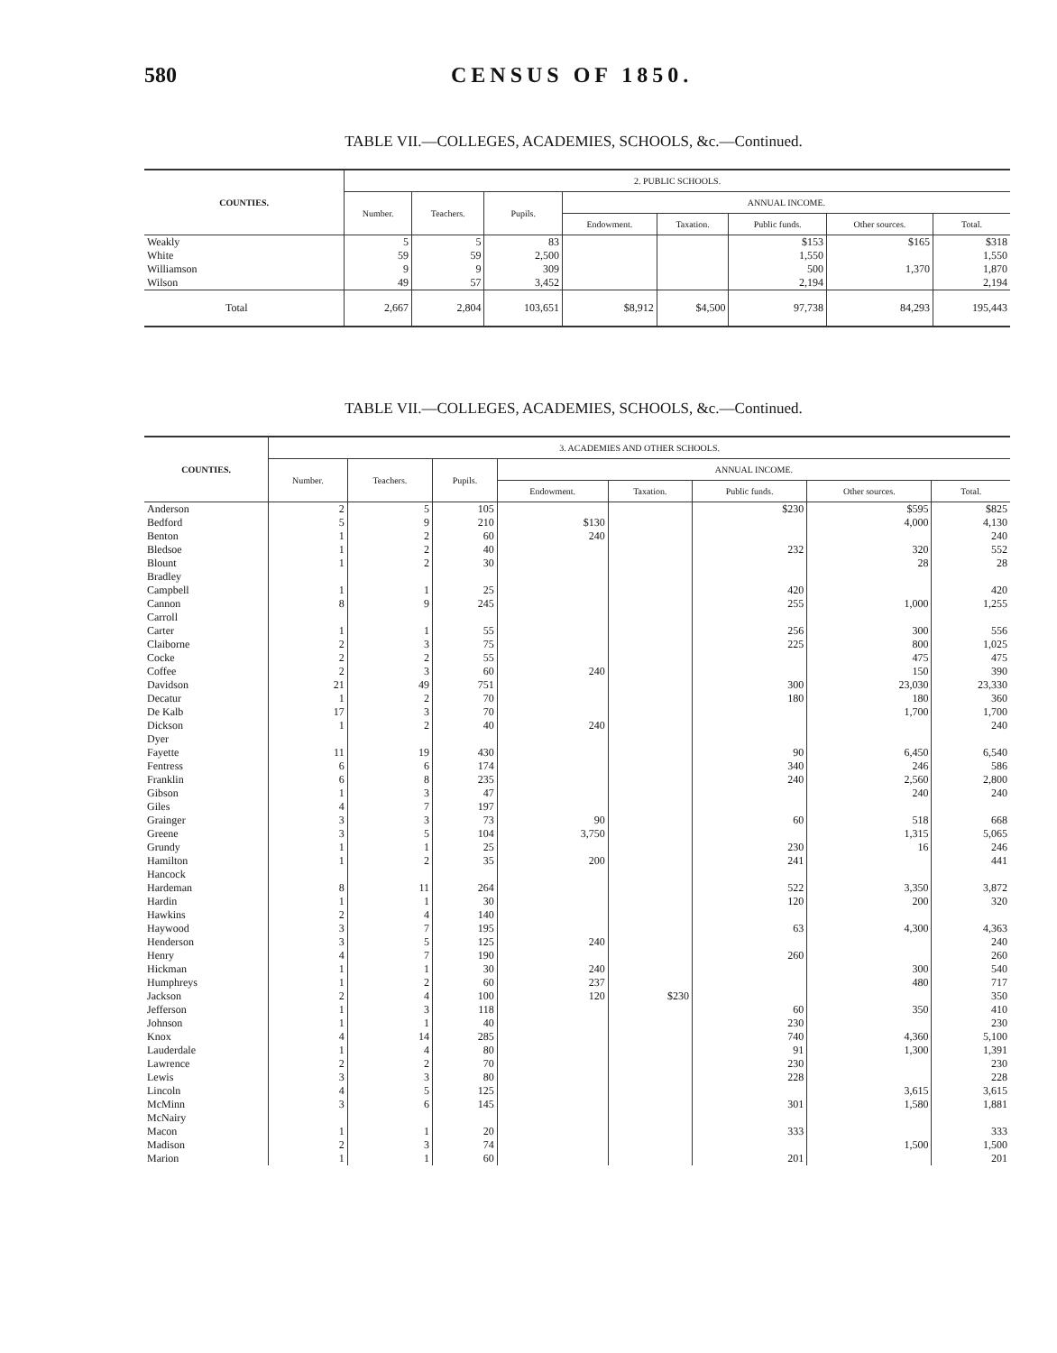580 CENSUS OF 1850.
TABLE VII.—COLLEGES, ACADEMIES, SCHOOLS, &c.—Continued.
| COUNTIES. | 2. PUBLIC SCHOOLS. | | | | | | | |
| --- | --- | --- | --- | --- | --- | --- | --- | --- |
| | Number. | Teachers. | Pupils. | ANNUAL INCOME. | | | | |
| | | | | Endowment. | Taxation. | Public funds. | Other sources. | Total. |
| Weakly | 5 | 5 | 83 | | | $153 | $165 | $318 |
| White | 59 | 59 | 2,500 | | | 1,550 | | 1,550 |
| Williamson | 9 | 9 | 309 | | | 500 | 1,370 | 1,870 |
| Wilson | 49 | 57 | 3,452 | | | 2,194 | | 2,194 |
| Total | 2,667 | 2,804 | 103,651 | $8,912 | $4,500 | 97,738 | 84,293 | 195,443 |
TABLE VII.—COLLEGES, ACADEMIES, SCHOOLS, &c.—Continued.
| COUNTIES. | 3. ACADEMIES AND OTHER SCHOOLS. | | | | | | | |
| --- | --- | --- | --- | --- | --- | --- | --- | --- |
| | Number. | Teachers. | Pupils. | ANNUAL INCOME. | | | | |
| | | | | Endowment. | Taxation. | Public funds. | Other sources. | Total. |
| Anderson | 2 | 5 | 105 | | | $230 | $595 | $825 |
| Bedford | 5 | 9 | 210 | $130 | | | 4,000 | 4,130 |
| Benton | 1 | 2 | 60 | 240 | | | | 240 |
| Bledsoe | 1 | 2 | 40 | | | 232 | 320 | 552 |
| Blount | 1 | 2 | 30 | | | | 28 | 28 |
| Bradley | | | | | | | | |
| Campbell | 1 | 1 | 25 | | | 420 | | 420 |
| Cannon | 8 | 9 | 245 | | | 255 | 1,000 | 1,255 |
| Carroll | | | | | | | | |
| Carter | 1 | 1 | 55 | | | 256 | 300 | 556 |
| Claiborne | 2 | 3 | 75 | | | 225 | 800 | 1,025 |
| Cocke | 2 | 2 | 55 | | | | 475 | 475 |
| Coffee | 2 | 3 | 60 | 240 | | | 150 | 390 |
| Davidson | 21 | 49 | 751 | | | 300 | 23,030 | 23,330 |
| Decatur | 1 | 2 | 70 | | | 180 | 180 | 360 |
| De Kalb | 17 | 3 | 70 | | | | 1,700 | 1,700 |
| Dickson | 1 | 2 | 40 | 240 | | | | 240 |
| Dyer | | | | | | | | |
| Fayette | 11 | 19 | 430 | | | 90 | 6,450 | 6,540 |
| Fentress | 6 | 6 | 174 | | | 340 | 246 | 586 |
| Franklin | 6 | 8 | 235 | | | 240 | 2,560 | 2,800 |
| Gibson | 1 | 3 | 47 | | | | 240 | 240 |
| Giles | 4 | 7 | 197 | | | | | |
| Grainger | 3 | 3 | 73 | 90 | | 60 | 518 | 668 |
| Greene | 3 | 5 | 104 | 3,750 | | | 1,315 | 5,065 |
| Grundy | 1 | 1 | 25 | | | 230 | 16 | 246 |
| Hamilton | 1 | 2 | 35 | 200 | | 241 | | 441 |
| Hancock | | | | | | | | |
| Hardeman | 8 | 11 | 264 | | | 522 | 3,350 | 3,872 |
| Hardin | 1 | 1 | 30 | | | 120 | 200 | 320 |
| Hawkins | 2 | 4 | 140 | | | | | |
| Haywood | 3 | 7 | 195 | | | 63 | 4,300 | 4,363 |
| Henderson | 3 | 5 | 125 | 240 | | | | 240 |
| Henry | 4 | 7 | 190 | | | 260 | | 260 |
| Hickman | 1 | 1 | 30 | 240 | | | 300 | 540 |
| Humphreys | 1 | 2 | 60 | 237 | | | 480 | 717 |
| Jackson | 2 | 4 | 100 | 120 | $230 | | | 350 |
| Jefferson | 1 | 3 | 118 | | | 60 | 350 | 410 |
| Johnson | 1 | 1 | 40 | | | 230 | | 230 |
| Knox | 4 | 14 | 285 | | | 740 | 4,360 | 5,100 |
| Lauderdale | 1 | 4 | 80 | | | 91 | 1,300 | 1,391 |
| Lawrence | 2 | 2 | 70 | | | 230 | | 230 |
| Lewis | 3 | 3 | 80 | | | 228 | | 228 |
| Lincoln | 4 | 5 | 125 | | | | 3,615 | 3,615 |
| McMinn | 3 | 6 | 145 | | | 301 | 1,580 | 1,881 |
| McNairy | | | | | | | | |
| Macon | 1 | 1 | 20 | | | 333 | | 333 |
| Madison | 2 | 3 | 74 | | | | 1,500 | 1,500 |
| Marion | 1 | 1 | 60 | | | 201 | | 201 |